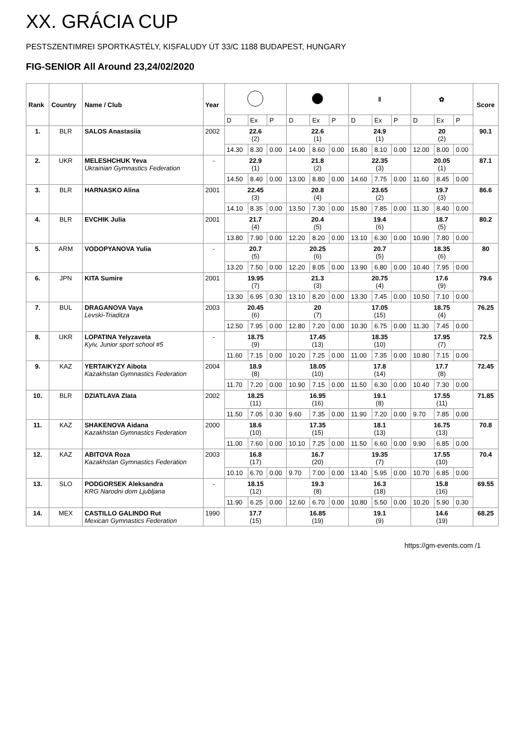XX. GRÁCIA CUP
PESTSZENTIMREI SPORTKASTÉLY, KISFALUDY ÚT 33/C 1188 BUDAPEST, HUNGARY
FIG-SENIOR All Around 23,24/02/2020
| Rank | Country | Name / Club | Year | | | | | | | ‖ | | | ✿ | | | Score |
| --- | --- | --- | --- | --- | --- | --- | --- | --- | --- | --- | --- | --- | --- | --- | --- | --- |
| | | | | D | Ex | P | D | Ex | P | D | Ex | P | D | Ex | P | |
| 1. | BLR | SALOS Anastasiia | 2002 | 22.6 (2) | | | 22.6 (1) | | | 24.9 (1) | | | 20 (2) | | | 90.1 |
| | | | | 14.30 | 8.30 | 0.00 | 14.00 | 8.60 | 0.00 | 16.80 | 8.10 | 0.00 | 12.00 | 8.00 | 0.00 | |
| 2. | UKR | MELESHCHUK Yeva Ukrainian Gymnastics Federation | - | 22.9 (1) | | | 21.8 (2) | | | 22.35 (3) | | | 20.05 (1) | | | 87.1 |
| | | | | 14.50 | 8.40 | 0.00 | 13.00 | 8.80 | 0.00 | 14.60 | 7.75 | 0.00 | 11.60 | 8.45 | 0.00 | |
| 3. | BLR | HARNASKO Alina | 2001 | 22.45 (3) | | | 20.8 (4) | | | 23.65 (2) | | | 19.7 (3) | | | 86.6 |
| | | | | 14.10 | 8.35 | 0.00 | 13.50 | 7.30 | 0.00 | 15.80 | 7.85 | 0.00 | 11.30 | 8.40 | 0.00 | |
| 4. | BLR | EVCHIK Julia | 2001 | 21.7 (4) | | | 20.4 (5) | | | 19.4 (6) | | | 18.7 (5) | | | 80.2 |
| | | | | 13.80 | 7.90 | 0.00 | 12.20 | 8.20 | 0.00 | 13.10 | 6.30 | 0.00 | 10.90 | 7.80 | 0.00 | |
| 5. | ARM | VODOPYANOVA Yulia | - | 20.7 (5) | | | 20.25 (6) | | | 20.7 (5) | | | 18.35 (6) | | | 80 |
| | | | | 13.20 | 7.50 | 0.00 | 12.20 | 8.05 | 0.00 | 13.90 | 6.80 | 0.00 | 10.40 | 7.95 | 0.00 | |
| 6. | JPN | KITA Sumire | 2001 | 19.95 (7) | | | 21.3 (3) | | | 20.75 (4) | | | 17.6 (9) | | | 79.6 |
| | | | | 13.30 | 6.95 | 0.30 | 13.10 | 8.20 | 0.00 | 13.30 | 7.45 | 0.00 | 10.50 | 7.10 | 0.00 | |
| 7. | BUL | DRAGANOVA Vaya Levski-Triaditza | 2003 | 20.45 (6) | | | 20 (7) | | | 17.05 (15) | | | 18.75 (4) | | | 76.25 |
| | | | | 12.50 | 7.95 | 0.00 | 12.80 | 7.20 | 0.00 | 10.30 | 6.75 | 0.00 | 11.30 | 7.45 | 0.00 | |
| 8. | UKR | LOPATINA Yelyzaveta Kyiv, Junior sport school #5 | - | 18.75 (9) | | | 17.45 (13) | | | 18.35 (10) | | | 17.95 (7) | | | 72.5 |
| | | | | 11.60 | 7.15 | 0.00 | 10.20 | 7.25 | 0.00 | 11.00 | 7.35 | 0.00 | 10.80 | 7.15 | 0.00 | |
| 9. | KAZ | YERTAIKYZY Aibota Kazakhstan Gymnastics Federation | 2004 | 18.9 (8) | | | 18.05 (10) | | | 17.8 (14) | | | 17.7 (8) | | | 72.45 |
| | | | | 11.70 | 7.20 | 0.00 | 10.90 | 7.15 | 0.00 | 11.50 | 6.30 | 0.00 | 10.40 | 7.30 | 0.00 | |
| 10. | BLR | DZIATLAVA Zlata | 2002 | 18.25 (11) | | | 16.95 (16) | | | 19.1 (8) | | | 17.55 (11) | | | 71.85 |
| | | | | 11.50 | 7.05 | 0.30 | 9.60 | 7.35 | 0.00 | 11.90 | 7.20 | 0.00 | 9.70 | 7.85 | 0.00 | |
| 11. | KAZ | SHAKENOVA Aidana Kazakhstan Gymnastics Federation | 2000 | 18.6 (10) | | | 17.35 (15) | | | 18.1 (13) | | | 16.75 (13) | | | 70.8 |
| | | | | 11.00 | 7.60 | 0.00 | 10.10 | 7.25 | 0.00 | 11.50 | 6.60 | 0.00 | 9.90 | 6.85 | 0.00 | |
| 12. | KAZ | ABITOVA Roza Kazakhstan Gymnastics Federation | 2003 | 16.8 (17) | | | 16.7 (20) | | | 19.35 (7) | | | 17.55 (10) | | | 70.4 |
| | | | | 10.10 | 6.70 | 0.00 | 9.70 | 7.00 | 0.00 | 13.40 | 5.95 | 0.00 | 10.70 | 6.85 | 0.00 | |
| 13. | SLO | PODGORSEK Aleksandra KRG Narodni dom Ljubljana | - | 18.15 (12) | | | 19.3 (8) | | | 16.3 (18) | | | 15.8 (16) | | | 69.55 |
| | | | | 11.90 | 6.25 | 0.00 | 12.60 | 6.70 | 0.00 | 10.80 | 5.50 | 0.00 | 10.20 | 5.90 | 0.30 | |
| 14. | MEX | CASTILLO GALINDO Rut Mexican Gymnastics Federation | 1990 | 17.7 (15) | | | 16.85 (19) | | | 19.1 (9) | | | 14.6 (19) | | | 68.25 |
https://gm-events.com /1